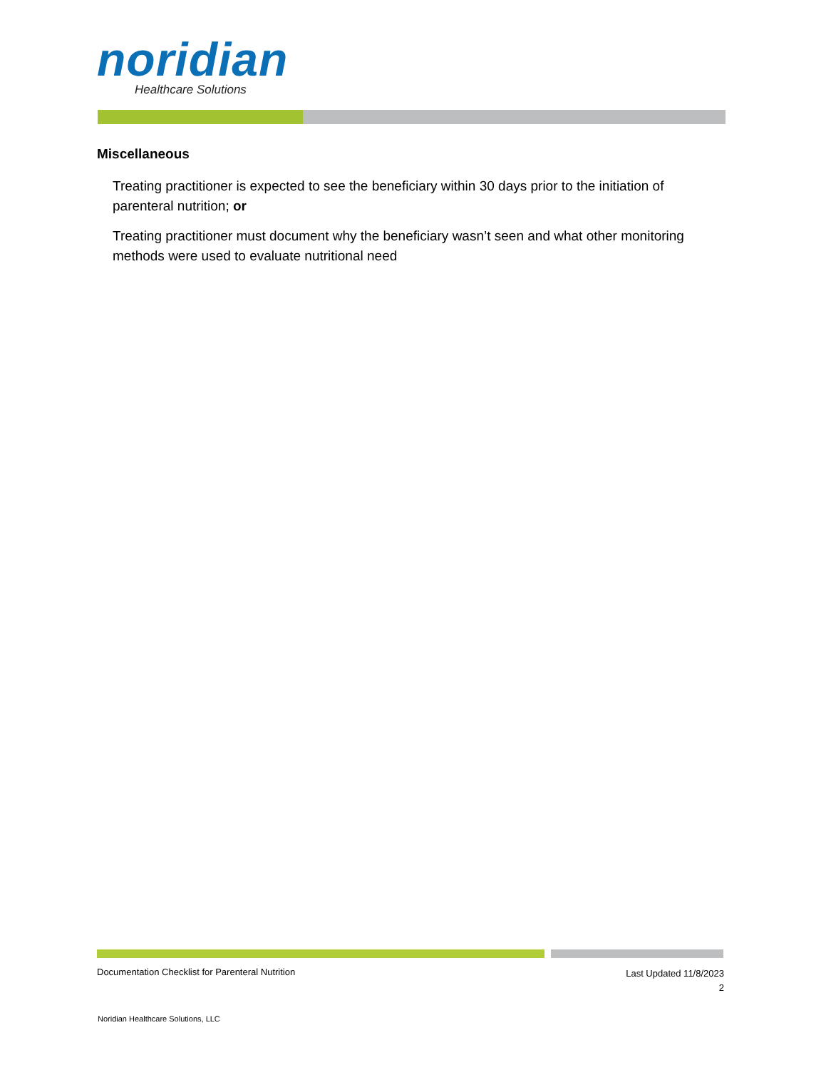noridian
Healthcare Solutions
Miscellaneous
Treating practitioner is expected to see the beneficiary within 30 days prior to the initiation of parenteral nutrition; or
Treating practitioner must document why the beneficiary wasn’t seen and what other monitoring methods were used to evaluate nutritional need
Documentation Checklist for Parenteral Nutrition
Last Updated 11/8/2023
2
Noridian Healthcare Solutions, LLC